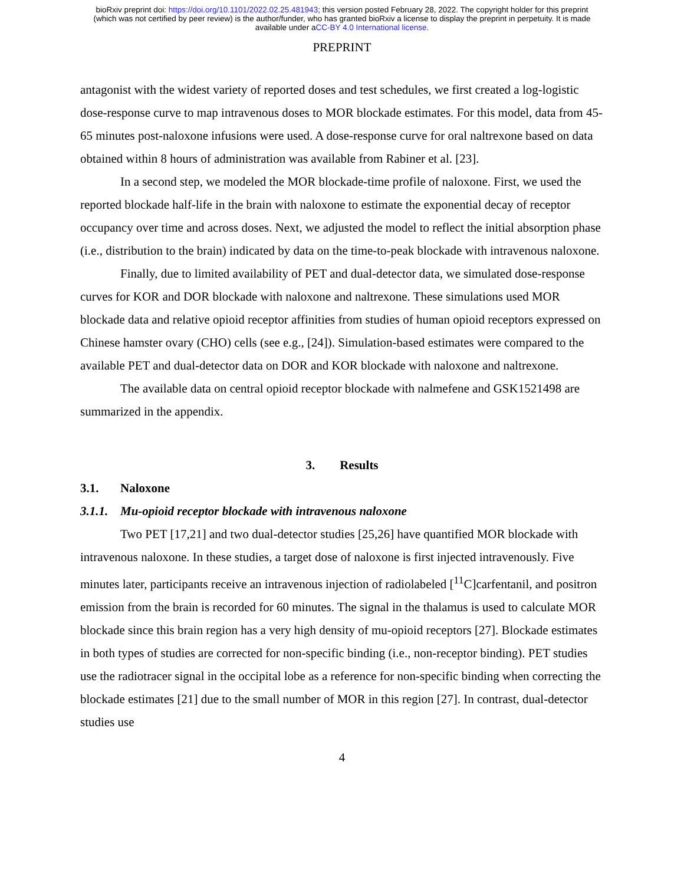bioRxiv preprint doi: https://doi.org/10.1101/2022.02.25.481943; this version posted February 28, 2022. The copyright holder for this preprint
(which was not certified by peer review) is the author/funder, who has granted bioRxiv a license to display the preprint in perpetuity. It is made
available under aCC-BY 4.0 International license.
PREPRINT
antagonist with the widest variety of reported doses and test schedules, we first created a log-logistic dose-response curve to map intravenous doses to MOR blockade estimates. For this model, data from 45-65 minutes post-naloxone infusions were used. A dose-response curve for oral naltrexone based on data obtained within 8 hours of administration was available from Rabiner et al. [23].
In a second step, we modeled the MOR blockade-time profile of naloxone. First, we used the reported blockade half-life in the brain with naloxone to estimate the exponential decay of receptor occupancy over time and across doses. Next, we adjusted the model to reflect the initial absorption phase (i.e., distribution to the brain) indicated by data on the time-to-peak blockade with intravenous naloxone.
Finally, due to limited availability of PET and dual-detector data, we simulated dose-response curves for KOR and DOR blockade with naloxone and naltrexone. These simulations used MOR blockade data and relative opioid receptor affinities from studies of human opioid receptors expressed on Chinese hamster ovary (CHO) cells (see e.g., [24]). Simulation-based estimates were compared to the available PET and dual-detector data on DOR and KOR blockade with naloxone and naltrexone.
The available data on central opioid receptor blockade with nalmefene and GSK1521498 are summarized in the appendix.
3. Results
3.1. Naloxone
3.1.1. Mu-opioid receptor blockade with intravenous naloxone
Two PET [17,21] and two dual-detector studies [25,26] have quantified MOR blockade with intravenous naloxone. In these studies, a target dose of naloxone is first injected intravenously. Five minutes later, participants receive an intravenous injection of radiolabeled [<sup>11</sup>C]carfentanil, and positron emission from the brain is recorded for 60 minutes. The signal in the thalamus is used to calculate MOR blockade since this brain region has a very high density of mu-opioid receptors [27]. Blockade estimates in both types of studies are corrected for non-specific binding (i.e., non-receptor binding). PET studies use the radiotracer signal in the occipital lobe as a reference for non-specific binding when correcting the blockade estimates [21] due to the small number of MOR in this region [27]. In contrast, dual-detector studies use
4